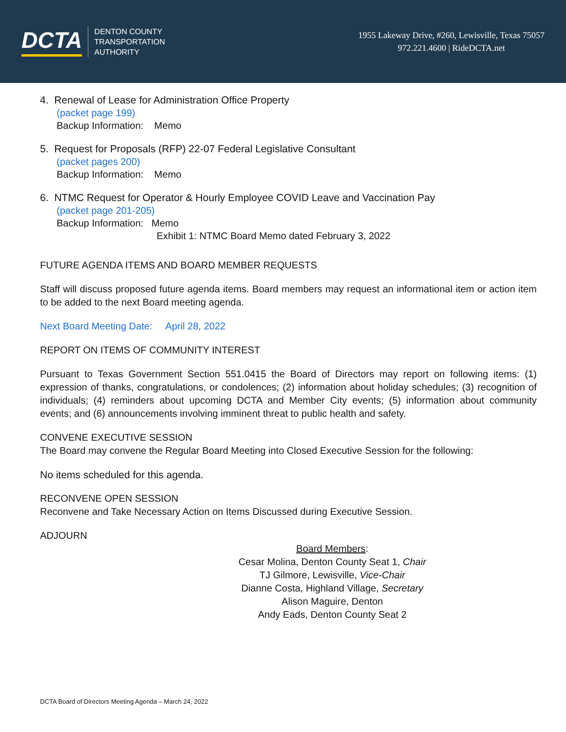DCTA
DENTON COUNTY
TRANSPORTATION
AUTHORITY
1955 Lakeway Drive, #260, Lewisville, Texas 75057
972.221.4600 | RideDCTA.net
4. Renewal of Lease for Administration Office Property
(packet page 199)
Backup Information: Memo
5. Request for Proposals (RFP) 22-07 Federal Legislative Consultant
(packet pages 200)
Backup Information: Memo
6. NTMC Request for Operator & Hourly Employee COVID Leave and Vaccination Pay
(packet page 201-205)
Backup Information: Memo
Exhibit 1: NTMC Board Memo dated February 3, 2022
FUTURE AGENDA ITEMS AND BOARD MEMBER REQUESTS
Staff will discuss proposed future agenda items. Board members may request an informational item or action item to be added to the next Board meeting agenda.
Next Board Meeting Date: April 28, 2022
REPORT ON ITEMS OF COMMUNITY INTEREST
Pursuant to Texas Government Section 551.0415 the Board of Directors may report on following items: (1) expression of thanks, congratulations, or condolences; (2) information about holiday schedules; (3) recognition of individuals; (4) reminders about upcoming DCTA and Member City events; (5) information about community events; and (6) announcements involving imminent threat to public health and safety.
CONVENE EXECUTIVE SESSION
The Board may convene the Regular Board Meeting into Closed Executive Session for the following:
No items scheduled for this agenda.
RECONVENE OPEN SESSION
Reconvene and Take Necessary Action on Items Discussed during Executive Session.
ADJOURN
Board Members:
Cesar Molina, Denton County Seat 1, Chair
TJ Gilmore, Lewisville, Vice-Chair
Dianne Costa, Highland Village, Secretary
Alison Maguire, Denton
Andy Eads, Denton County Seat 2
DCTA Board of Directors Meeting Agenda – March 24, 2022